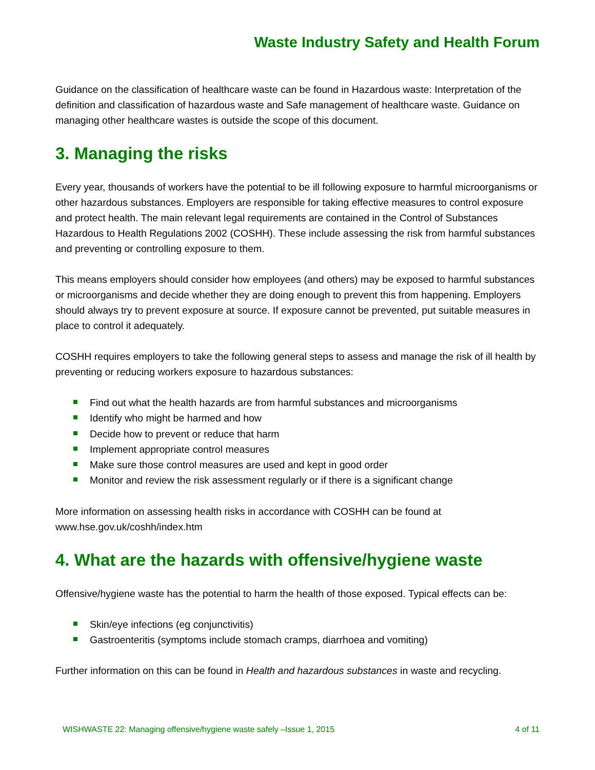Waste Industry Safety and Health Forum
Guidance on the classification of healthcare waste can be found in Hazardous waste: Interpretation of the definition and classification of hazardous waste and Safe management of healthcare waste. Guidance on managing other healthcare wastes is outside the scope of this document.
3. Managing the risks
Every year, thousands of workers have the potential to be ill following exposure to harmful microorganisms or other hazardous substances. Employers are responsible for taking effective measures to control exposure and protect health. The main relevant legal requirements are contained in the Control of Substances Hazardous to Health Regulations 2002 (COSHH). These include assessing the risk from harmful substances and preventing or controlling exposure to them.
This means employers should consider how employees (and others) may be exposed to harmful substances or microorganisms and decide whether they are doing enough to prevent this from happening. Employers should always try to prevent exposure at source. If exposure cannot be prevented, put suitable measures in place to control it adequately.
COSHH requires employers to take the following general steps to assess and manage the risk of ill health by preventing or reducing workers exposure to hazardous substances:
Find out what the health hazards are from harmful substances and microorganisms
Identify who might be harmed and how
Decide how to prevent or reduce that harm
Implement appropriate control measures
Make sure those control measures are used and kept in good order
Monitor and review the risk assessment regularly or if there is a significant change
More information on assessing health risks in accordance with COSHH can be found at www.hse.gov.uk/coshh/index.htm
4. What are the hazards with offensive/hygiene waste
Offensive/hygiene waste has the potential to harm the health of those exposed. Typical effects can be:
Skin/eye infections (eg conjunctivitis)
Gastroenteritis (symptoms include stomach cramps, diarrhoea and vomiting)
Further information on this can be found in Health and hazardous substances in waste and recycling.
WISHWASTE 22: Managing offensive/hygiene waste safely –Issue 1, 2015 4 of 11